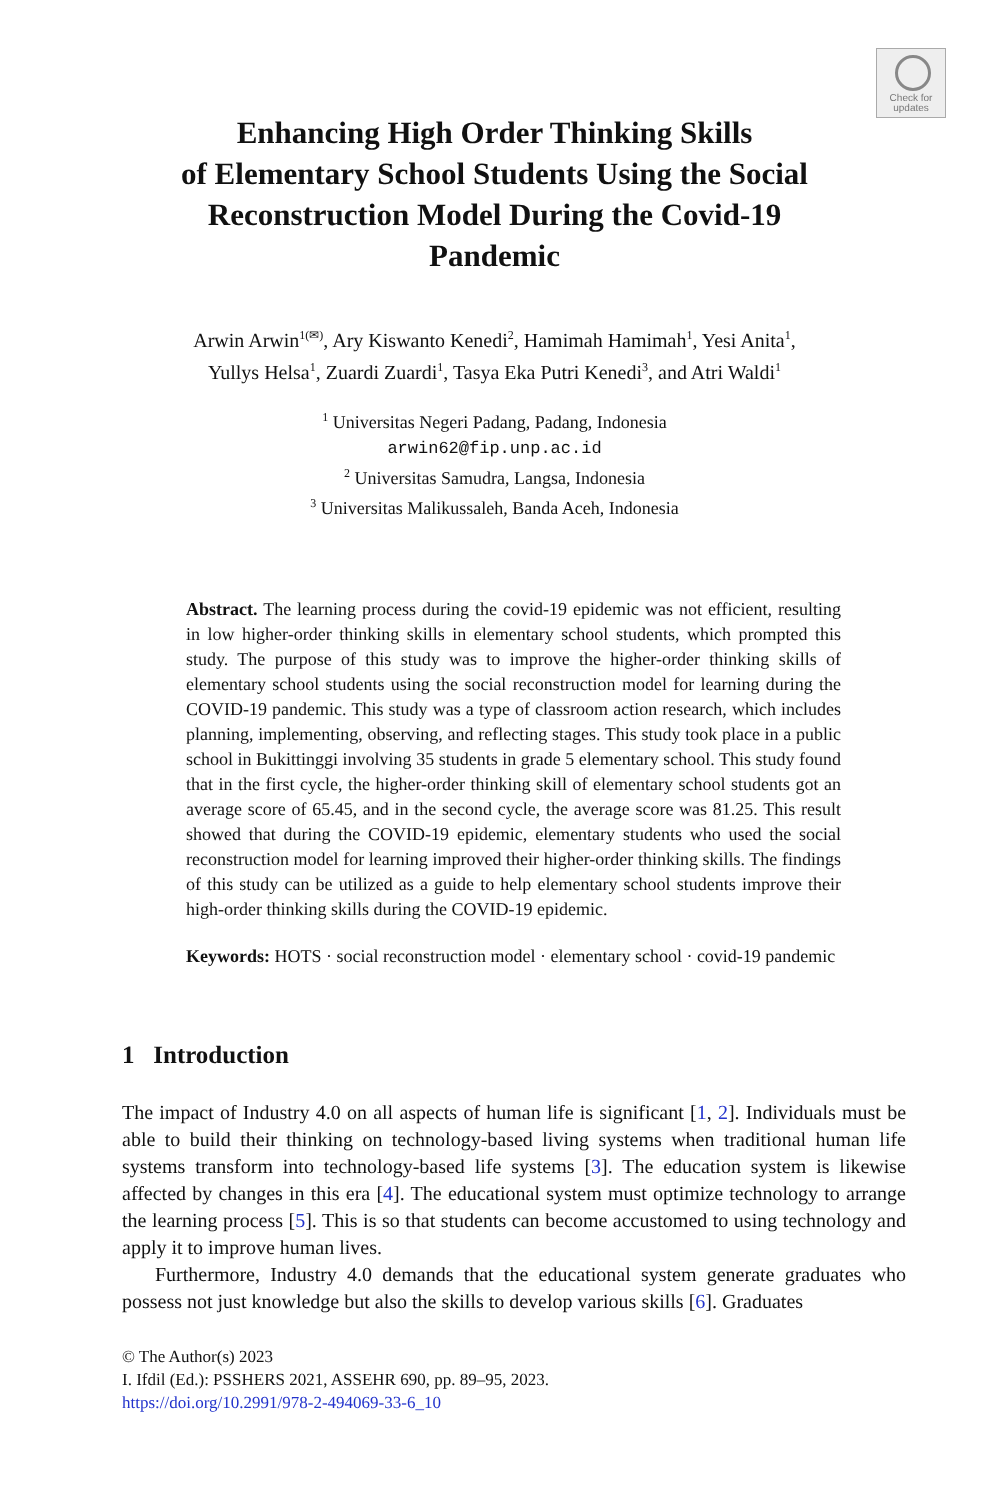Check for
updates
Enhancing High Order Thinking Skills
of Elementary School Students Using the Social
Reconstruction Model During the Covid-19
Pandemic
Arwin Arwin<sup>1(✉)</sup>, Ary Kiswanto Kenedi<sup>2</sup>, Hamimah Hamimah<sup>1</sup>, Yesi Anita<sup>1</sup>,
Yullys Helsa<sup>1</sup>, Zuardi Zuardi<sup>1</sup>, Tasya Eka Putri Kenedi<sup>3</sup>, and Atri Waldi<sup>1</sup>
<sup>1</sup> Universitas Negeri Padang, Padang, Indonesia
arwin62@fip.unp.ac.id
<sup>2</sup> Universitas Samudra, Langsa, Indonesia
<sup>3</sup> Universitas Malikussaleh, Banda Aceh, Indonesia
Abstract. The learning process during the covid-19 epidemic was not efficient, resulting in low higher-order thinking skills in elementary school students, which prompted this study. The purpose of this study was to improve the higher-order thinking skills of elementary school students using the social reconstruction model for learning during the COVID-19 pandemic. This study was a type of classroom action research, which includes planning, implementing, observing, and reflecting stages. This study took place in a public school in Bukittinggi involving 35 students in grade 5 elementary school. This study found that in the first cycle, the higher-order thinking skill of elementary school students got an average score of 65.45, and in the second cycle, the average score was 81.25. This result showed that during the COVID-19 epidemic, elementary students who used the social reconstruction model for learning improved their higher-order thinking skills. The findings of this study can be utilized as a guide to help elementary school students improve their high-order thinking skills during the COVID-19 epidemic.
Keywords: HOTS · social reconstruction model · elementary school · covid-19 pandemic
1 Introduction
The impact of Industry 4.0 on all aspects of human life is significant [1, 2]. Individuals must be able to build their thinking on technology-based living systems when traditional human life systems transform into technology-based life systems [3]. The education system is likewise affected by changes in this era [4]. The educational system must optimize technology to arrange the learning process [5]. This is so that students can become accustomed to using technology and apply it to improve human lives.
Furthermore, Industry 4.0 demands that the educational system generate graduates who possess not just knowledge but also the skills to develop various skills [6]. Graduates
© The Author(s) 2023
I. Ifdil (Ed.): PSSHERS 2021, ASSEHR 690, pp. 89–95, 2023.
https://doi.org/10.2991/978-2-494069-33-6_10